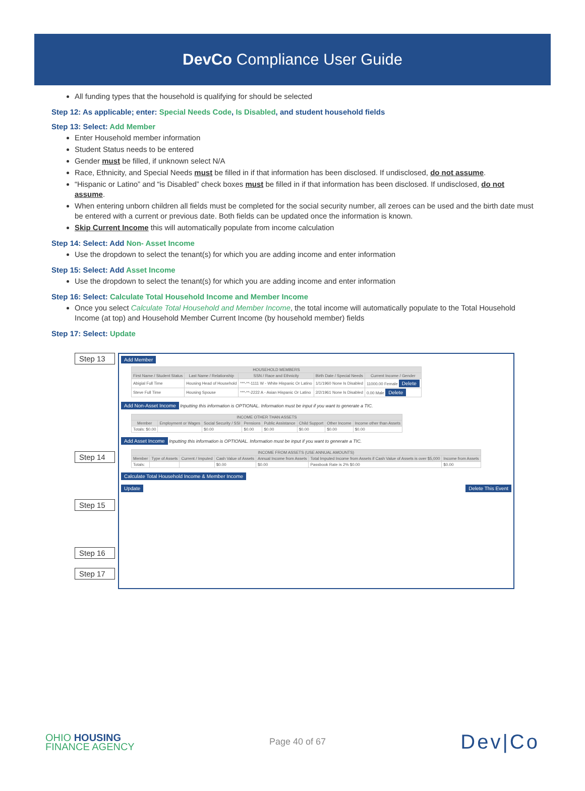DevCo Compliance User Guide
All funding types that the household is qualifying for should be selected
Step 12: As applicable; enter: Special Needs Code, Is Disabled, and student household fields
Step 13: Select: Add Member
Enter Household member information
Student Status needs to be entered
Gender must be filled, if unknown select N/A
Race, Ethnicity, and Special Needs must be filled in if that information has been disclosed. If undisclosed, do not assume.
“Hispanic or Latino” and “is Disabled” check boxes must be filled in if that information has been disclosed. If undisclosed, do not assume.
When entering unborn children all fields must be completed for the social security number, all zeroes can be used and the birth date must be entered with a current or previous date. Both fields can be updated once the information is known.
Skip Current Income this will automatically populate from income calculation
Step 14: Select: Add Non- Asset Income
Use the dropdown to select the tenant(s) for which you are adding income and enter information
Step 15: Select: Add Asset Income
Use the dropdown to select the tenant(s) for which you are adding income and enter information
Step 16: Select: Calculate Total Household Income and Member Income
Once you select Calculate Total Household and Member Income, the total income will automatically populate to the Total Household Income (at top) and Household Member Current Income (by household member) fields
Step 17: Select: Update
Step 13
Step 14
Step 15
Step 16
Step 17
Add Member
| HOUSEHOLD MEMBERS | | | | |
| --- | --- | --- | --- | --- |
| First Name / Student Status | Last Name / Relationship | SSN / Race and Ethnicity | Birth Date / Special Needs | Current Income / Gender |
| Abigial Full Time | Housing Head of Household | ***-**-1111 W - White Hispanic Or Latino | 1/1/1960 None Is Disabled | 11000.00 Female Delete |
| Steve Full Time | Housing Spouse | ***-**-2222 A - Asian Hispanic Or Latino | 2/2/1961 None Is Disabled | 0.00 Male Delete |
Add Non-Asset Income Inputting this information is OPTIONAL. Information must be input if you want to generate a TIC.
| INCOME OTHER THAN ASSETS | | | | | | | |
| --- | --- | --- | --- | --- | --- | --- | --- |
| Member | Employment or Wages | Social Security / SSI | Pensions | Public Assistance | Child Support | Other Income | Income other than Assets |
| Totals: $0.00 | | $0.00 | $0.00 | $0.00 | $0.00 | $0.00 | $0.00 |
Add Asset Income Inputting this information is OPTIONAL. Information must be input if you want to generate a TIC.
| INCOME FROM ASSETS (USE ANNUAL AMOUNTS) | | | | | | |
| --- | --- | --- | --- | --- | --- | --- |
| Member | Type of Assets | Current / Imputed | Cash Value of Assets | Annual Income from Assets | Total Imputed Income from Assets if Cash Value of Assets is over $5,000 | Income from Assets |
| Totals: | | | $0.00 | $0.00 | Passbook Rate is 2% $0.00 | $0.00 |
Calculate Total Household Income & Member Income
Update Delete This Event
OHIO HOUSING
FINANCE AGENCY
Page 40 of 67
Dev|Co